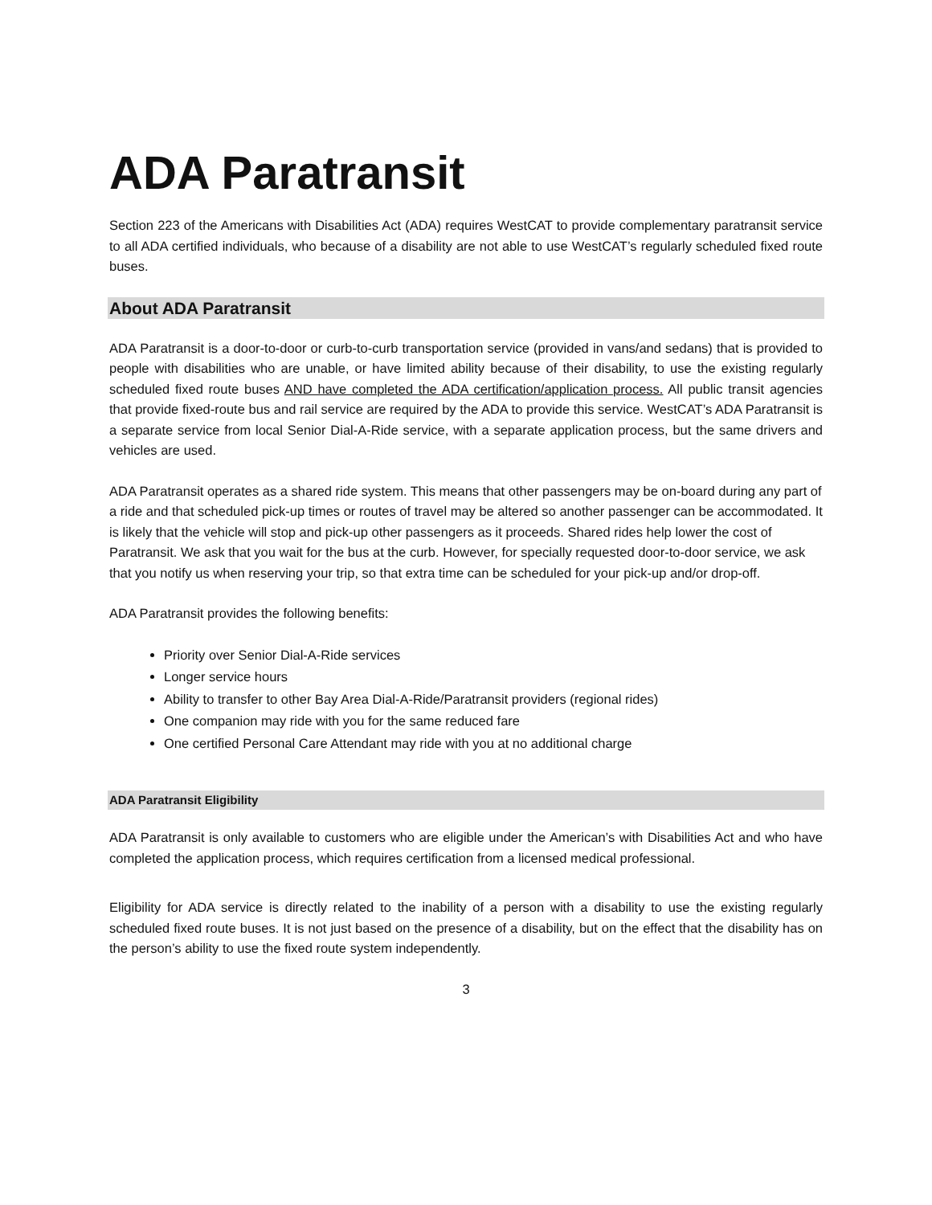ADA Paratransit
Section 223 of the Americans with Disabilities Act (ADA) requires WestCAT to provide complementary paratransit service to all ADA certified individuals, who because of a disability are not able to use WestCAT’s regularly scheduled fixed route buses.
About ADA Paratransit
ADA Paratransit is a door-to-door or curb-to-curb transportation service (provided in vans/and sedans) that is provided to people with disabilities who are unable, or have limited ability because of their disability, to use the existing regularly scheduled fixed route buses AND have completed the ADA certification/application process. All public transit agencies that provide fixed-route bus and rail service are required by the ADA to provide this service. WestCAT’s ADA Paratransit is a separate service from local Senior Dial-A-Ride service, with a separate application process, but the same drivers and vehicles are used.
ADA Paratransit operates as a shared ride system. This means that other passengers may be on-board during any part of a ride and that scheduled pick-up times or routes of travel may be altered so another passenger can be accommodated. It is likely that the vehicle will stop and pick-up other passengers as it proceeds. Shared rides help lower the cost of Paratransit. We ask that you wait for the bus at the curb. However, for specially requested door-to-door service, we ask that you notify us when reserving your trip, so that extra time can be scheduled for your pick-up and/or drop-off.
ADA Paratransit provides the following benefits:
Priority over Senior Dial-A-Ride services
Longer service hours
Ability to transfer to other Bay Area Dial-A-Ride/Paratransit providers (regional rides)
One companion may ride with you for the same reduced fare
One certified Personal Care Attendant may ride with you at no additional charge
ADA Paratransit Eligibility
ADA Paratransit is only available to customers who are eligible under the American’s with Disabilities Act and who have completed the application process, which requires certification from a licensed medical professional.
Eligibility for ADA service is directly related to the inability of a person with a disability to use the existing regularly scheduled fixed route buses. It is not just based on the presence of a disability, but on the effect that the disability has on the person’s ability to use the fixed route system independently.
3